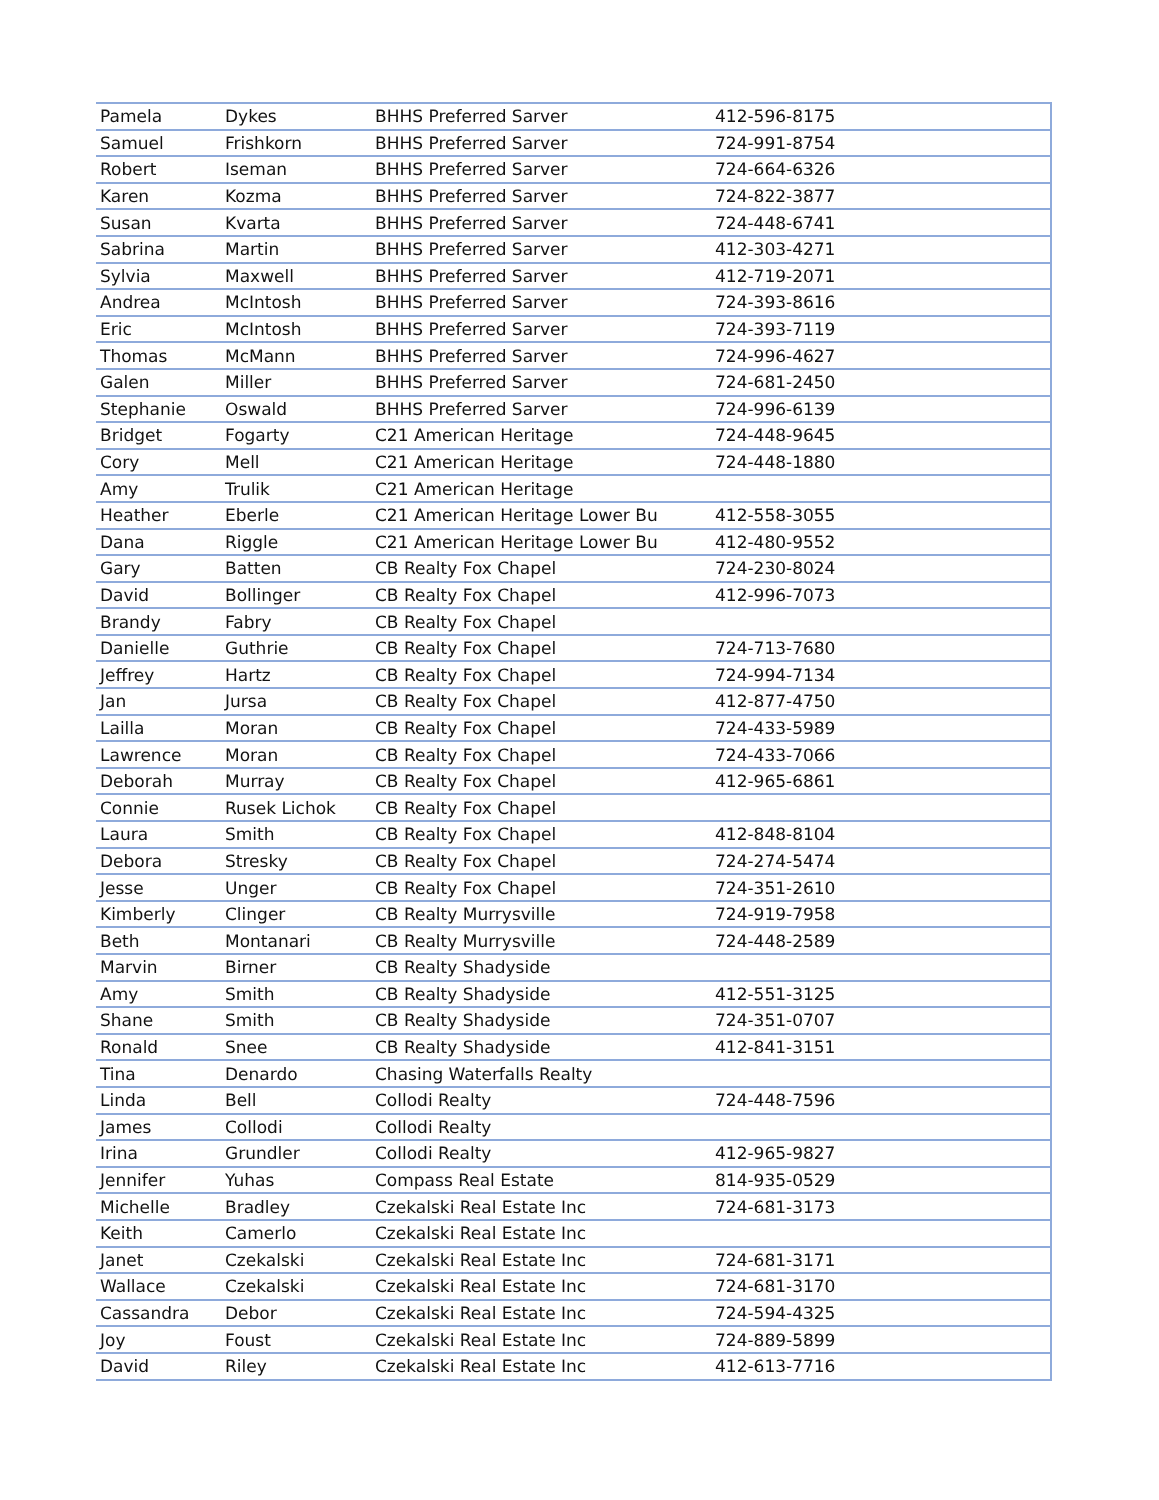| Pamela | Dykes | BHHS Preferred Sarver | 412-596-8175 |
| Samuel | Frishkorn | BHHS Preferred Sarver | 724-991-8754 |
| Robert | Iseman | BHHS Preferred Sarver | 724-664-6326 |
| Karen | Kozma | BHHS Preferred Sarver | 724-822-3877 |
| Susan | Kvarta | BHHS Preferred Sarver | 724-448-6741 |
| Sabrina | Martin | BHHS Preferred Sarver | 412-303-4271 |
| Sylvia | Maxwell | BHHS Preferred Sarver | 412-719-2071 |
| Andrea | McIntosh | BHHS Preferred Sarver | 724-393-8616 |
| Eric | McIntosh | BHHS Preferred Sarver | 724-393-7119 |
| Thomas | McMann | BHHS Preferred Sarver | 724-996-4627 |
| Galen | Miller | BHHS Preferred Sarver | 724-681-2450 |
| Stephanie | Oswald | BHHS Preferred Sarver | 724-996-6139 |
| Bridget | Fogarty | C21 American Heritage | 724-448-9645 |
| Cory | Mell | C21 American Heritage | 724-448-1880 |
| Amy | Trulik | C21 American Heritage | |
| Heather | Eberle | C21 American Heritage Lower Bu | 412-558-3055 |
| Dana | Riggle | C21 American Heritage Lower Bu | 412-480-9552 |
| Gary | Batten | CB Realty Fox Chapel | 724-230-8024 |
| David | Bollinger | CB Realty Fox Chapel | 412-996-7073 |
| Brandy | Fabry | CB Realty Fox Chapel | |
| Danielle | Guthrie | CB Realty Fox Chapel | 724-713-7680 |
| Jeffrey | Hartz | CB Realty Fox Chapel | 724-994-7134 |
| Jan | Jursa | CB Realty Fox Chapel | 412-877-4750 |
| Lailla | Moran | CB Realty Fox Chapel | 724-433-5989 |
| Lawrence | Moran | CB Realty Fox Chapel | 724-433-7066 |
| Deborah | Murray | CB Realty Fox Chapel | 412-965-6861 |
| Connie | Rusek Lichok | CB Realty Fox Chapel | |
| Laura | Smith | CB Realty Fox Chapel | 412-848-8104 |
| Debora | Stresky | CB Realty Fox Chapel | 724-274-5474 |
| Jesse | Unger | CB Realty Fox Chapel | 724-351-2610 |
| Kimberly | Clinger | CB Realty Murrysville | 724-919-7958 |
| Beth | Montanari | CB Realty Murrysville | 724-448-2589 |
| Marvin | Birner | CB Realty Shadyside | |
| Amy | Smith | CB Realty Shadyside | 412-551-3125 |
| Shane | Smith | CB Realty Shadyside | 724-351-0707 |
| Ronald | Snee | CB Realty Shadyside | 412-841-3151 |
| Tina | Denardo | Chasing Waterfalls Realty | |
| Linda | Bell | Collodi Realty | 724-448-7596 |
| James | Collodi | Collodi Realty | |
| Irina | Grundler | Collodi Realty | 412-965-9827 |
| Jennifer | Yuhas | Compass Real Estate | 814-935-0529 |
| Michelle | Bradley | Czekalski Real Estate Inc | 724-681-3173 |
| Keith | Camerlo | Czekalski Real Estate Inc | |
| Janet | Czekalski | Czekalski Real Estate Inc | 724-681-3171 |
| Wallace | Czekalski | Czekalski Real Estate Inc | 724-681-3170 |
| Cassandra | Debor | Czekalski Real Estate Inc | 724-594-4325 |
| Joy | Foust | Czekalski Real Estate Inc | 724-889-5899 |
| David | Riley | Czekalski Real Estate Inc | 412-613-7716 |